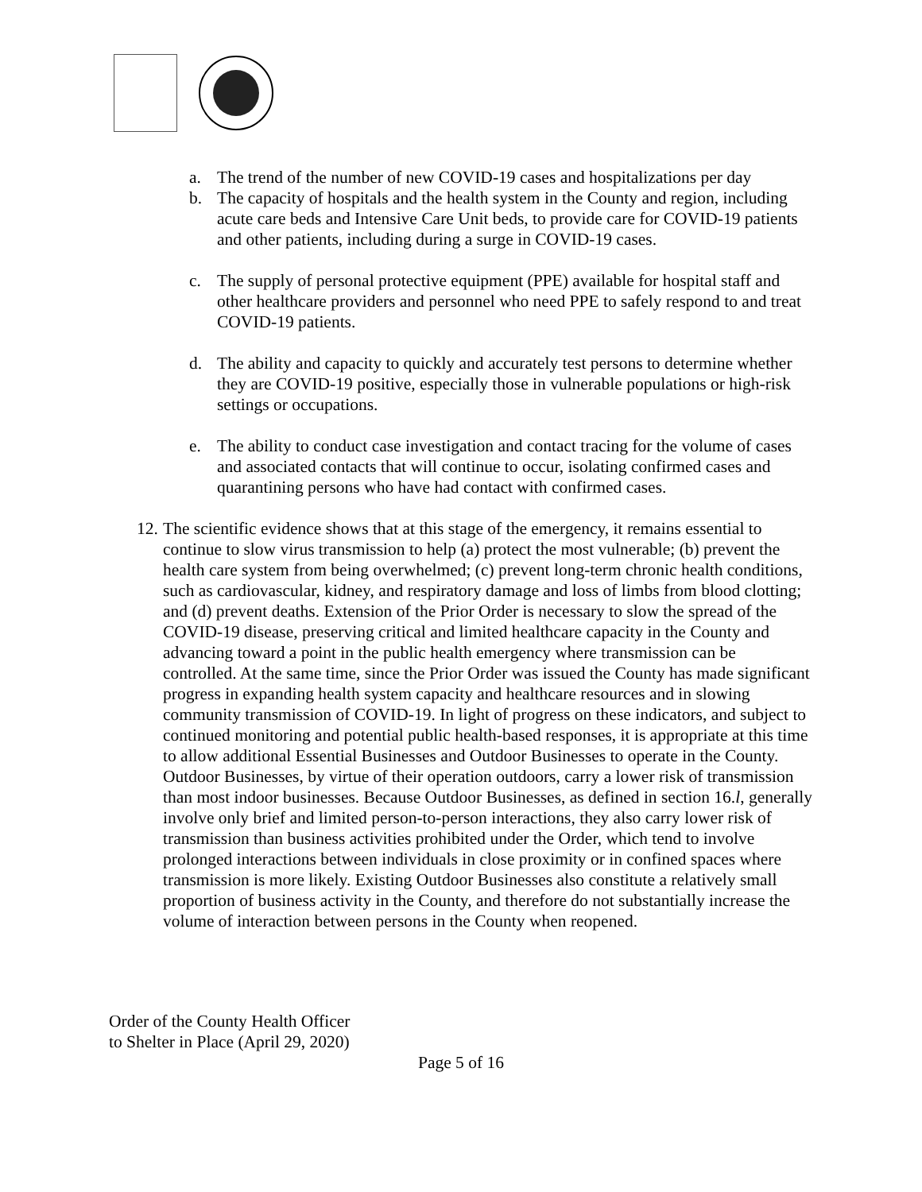a. The trend of the number of new COVID-19 cases and hospitalizations per day
b. The capacity of hospitals and the health system in the County and region, including acute care beds and Intensive Care Unit beds, to provide care for COVID-19 patients and other patients, including during a surge in COVID-19 cases.
c. The supply of personal protective equipment (PPE) available for hospital staff and other healthcare providers and personnel who need PPE to safely respond to and treat COVID-19 patients.
d. The ability and capacity to quickly and accurately test persons to determine whether they are COVID-19 positive, especially those in vulnerable populations or high-risk settings or occupations.
e. The ability to conduct case investigation and contact tracing for the volume of cases and associated contacts that will continue to occur, isolating confirmed cases and quarantining persons who have had contact with confirmed cases.
12. The scientific evidence shows that at this stage of the emergency, it remains essential to continue to slow virus transmission to help (a) protect the most vulnerable; (b) prevent the health care system from being overwhelmed; (c) prevent long-term chronic health conditions, such as cardiovascular, kidney, and respiratory damage and loss of limbs from blood clotting; and (d) prevent deaths. Extension of the Prior Order is necessary to slow the spread of the COVID-19 disease, preserving critical and limited healthcare capacity in the County and advancing toward a point in the public health emergency where transmission can be controlled. At the same time, since the Prior Order was issued the County has made significant progress in expanding health system capacity and healthcare resources and in slowing community transmission of COVID-19. In light of progress on these indicators, and subject to continued monitoring and potential public health-based responses, it is appropriate at this time to allow additional Essential Businesses and Outdoor Businesses to operate in the County. Outdoor Businesses, by virtue of their operation outdoors, carry a lower risk of transmission than most indoor businesses. Because Outdoor Businesses, as defined in section 16.l, generally involve only brief and limited person-to-person interactions, they also carry lower risk of transmission than business activities prohibited under the Order, which tend to involve prolonged interactions between individuals in close proximity or in confined spaces where transmission is more likely. Existing Outdoor Businesses also constitute a relatively small proportion of business activity in the County, and therefore do not substantially increase the volume of interaction between persons in the County when reopened.
Order of the County Health Officer
to Shelter in Place (April 29, 2020)
Page 5 of 16